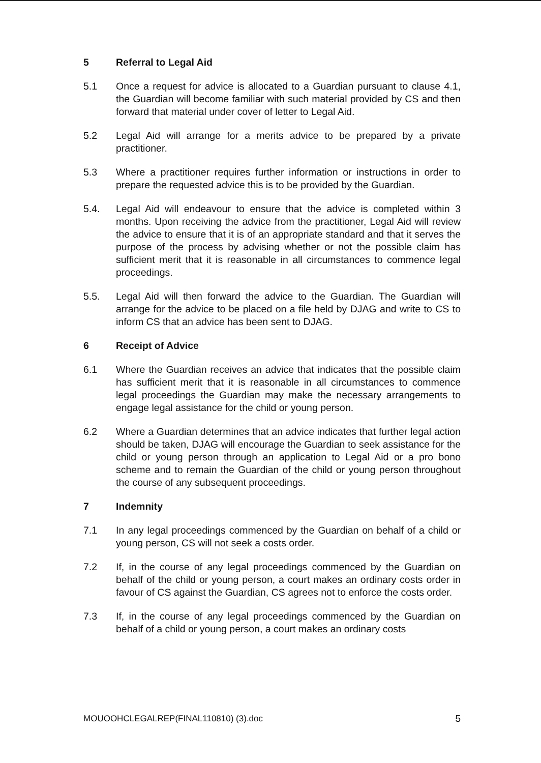5 Referral to Legal Aid
5.1 Once a request for advice is allocated to a Guardian pursuant to clause 4.1, the Guardian will become familiar with such material provided by CS and then forward that material under cover of letter to Legal Aid.
5.2 Legal Aid will arrange for a merits advice to be prepared by a private practitioner.
5.3 Where a practitioner requires further information or instructions in order to prepare the requested advice this is to be provided by the Guardian.
5.4. Legal Aid will endeavour to ensure that the advice is completed within 3 months. Upon receiving the advice from the practitioner, Legal Aid will review the advice to ensure that it is of an appropriate standard and that it serves the purpose of the process by advising whether or not the possible claim has sufficient merit that it is reasonable in all circumstances to commence legal proceedings.
5.5. Legal Aid will then forward the advice to the Guardian. The Guardian will arrange for the advice to be placed on a file held by DJAG and write to CS to inform CS that an advice has been sent to DJAG.
6 Receipt of Advice
6.1 Where the Guardian receives an advice that indicates that the possible claim has sufficient merit that it is reasonable in all circumstances to commence legal proceedings the Guardian may make the necessary arrangements to engage legal assistance for the child or young person.
6.2 Where a Guardian determines that an advice indicates that further legal action should be taken, DJAG will encourage the Guardian to seek assistance for the child or young person through an application to Legal Aid or a pro bono scheme and to remain the Guardian of the child or young person throughout the course of any subsequent proceedings.
7 Indemnity
7.1 In any legal proceedings commenced by the Guardian on behalf of a child or young person, CS will not seek a costs order.
7.2 If, in the course of any legal proceedings commenced by the Guardian on behalf of the child or young person, a court makes an ordinary costs order in favour of CS against the Guardian, CS agrees not to enforce the costs order.
7.3 If, in the course of any legal proceedings commenced by the Guardian on behalf of a child or young person, a court makes an ordinary costs
MOUOOHCLEGALREP(FINAL110810) (3).doc 5